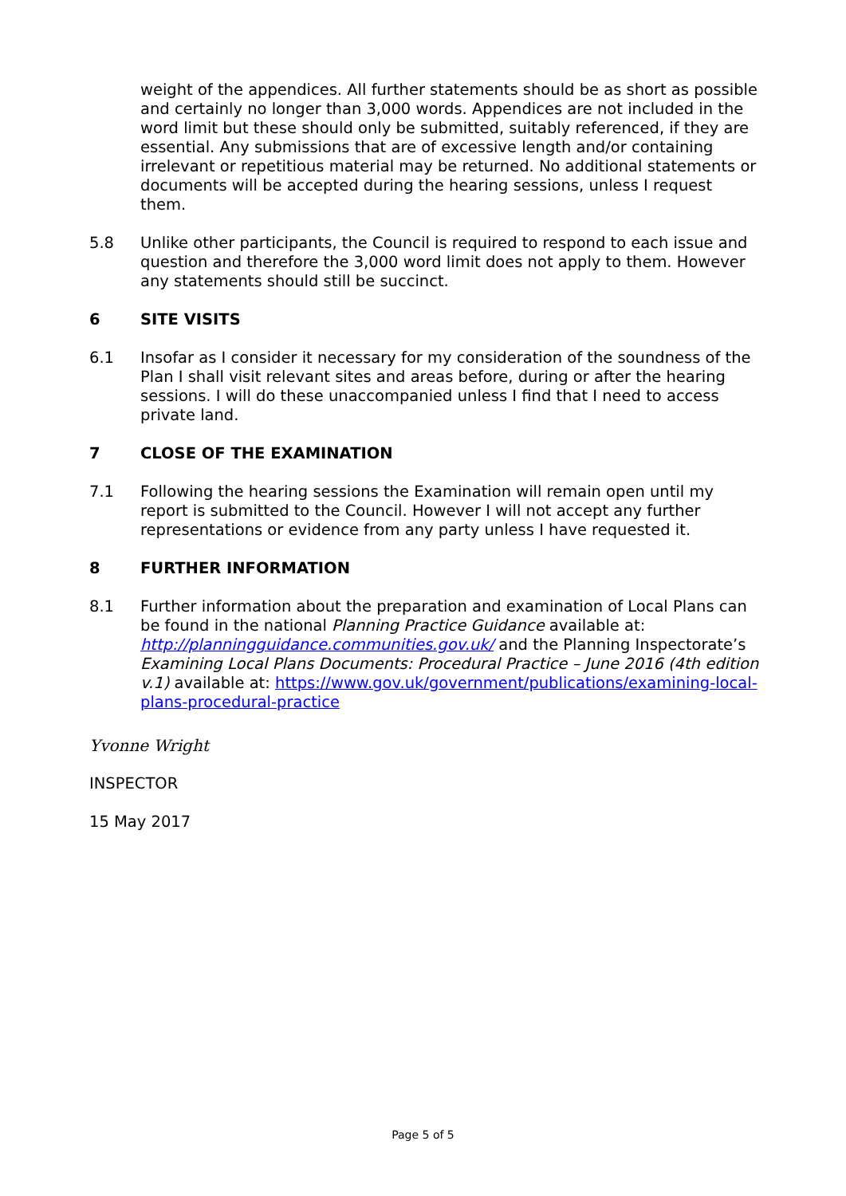weight of the appendices. All further statements should be as short as possible and certainly no longer than 3,000 words. Appendices are not included in the word limit but these should only be submitted, suitably referenced, if they are essential. Any submissions that are of excessive length and/or containing irrelevant or repetitious material may be returned. No additional statements or documents will be accepted during the hearing sessions, unless I request them.
5.8 Unlike other participants, the Council is required to respond to each issue and question and therefore the 3,000 word limit does not apply to them. However any statements should still be succinct.
6 SITE VISITS
6.1 Insofar as I consider it necessary for my consideration of the soundness of the Plan I shall visit relevant sites and areas before, during or after the hearing sessions. I will do these unaccompanied unless I find that I need to access private land.
7 CLOSE OF THE EXAMINATION
7.1 Following the hearing sessions the Examination will remain open until my report is submitted to the Council. However I will not accept any further representations or evidence from any party unless I have requested it.
8 FURTHER INFORMATION
8.1 Further information about the preparation and examination of Local Plans can be found in the national Planning Practice Guidance available at: http://planningguidance.communities.gov.uk/ and the Planning Inspectorate’s Examining Local Plans Documents: Procedural Practice – June 2016 (4th edition v.1) available at: https://www.gov.uk/government/publications/examining-local-plans-procedural-practice
Yvonne Wright
INSPECTOR
15 May 2017
Page 5 of 5